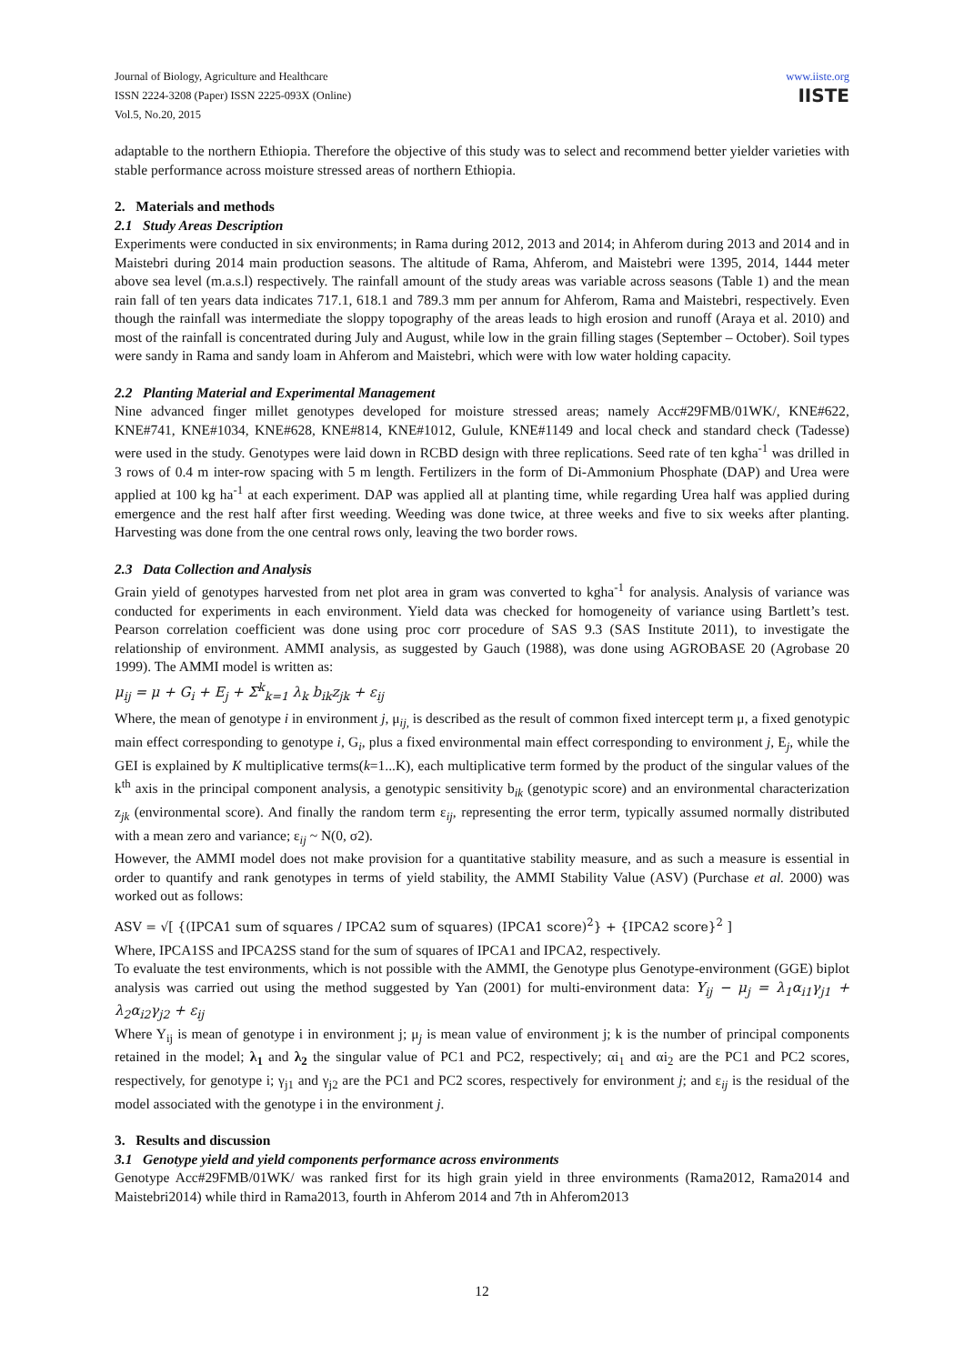Journal of Biology, Agriculture and Healthcare
ISSN 2224-3208 (Paper) ISSN 2225-093X (Online)
Vol.5, No.20, 2015
www.iiste.org
IISTE
adaptable to the northern Ethiopia. Therefore the objective of this study was to select and recommend better yielder varieties with stable performance across moisture stressed areas of northern Ethiopia.
2. Materials and methods
2.1 Study Areas Description
Experiments were conducted in six environments; in Rama during 2012, 2013 and 2014; in Ahferom during 2013 and 2014 and in Maistebri during 2014 main production seasons. The altitude of Rama, Ahferom, and Maistebri were 1395, 2014, 1444 meter above sea level (m.a.s.l) respectively. The rainfall amount of the study areas was variable across seasons (Table 1) and the mean rain fall of ten years data indicates 717.1, 618.1 and 789.3 mm per annum for Ahferom, Rama and Maistebri, respectively. Even though the rainfall was intermediate the sloppy topography of the areas leads to high erosion and runoff (Araya et al. 2010) and most of the rainfall is concentrated during July and August, while low in the grain filling stages (September – October). Soil types were sandy in Rama and sandy loam in Ahferom and Maistebri, which were with low water holding capacity.
2.2 Planting Material and Experimental Management
Nine advanced finger millet genotypes developed for moisture stressed areas; namely Acc#29FMB/01WK/, KNE#622, KNE#741, KNE#1034, KNE#628, KNE#814, KNE#1012, Gulule, KNE#1149 and local check and standard check (Tadesse) were used in the study. Genotypes were laid down in RCBD design with three replications. Seed rate of ten kgha<sup>-1</sup> was drilled in 3 rows of 0.4 m inter-row spacing with 5 m length. Fertilizers in the form of Di-Ammonium Phosphate (DAP) and Urea were applied at 100 kg ha<sup>-1</sup> at each experiment. DAP was applied all at planting time, while regarding Urea half was applied during emergence and the rest half after first weeding. Weeding was done twice, at three weeks and five to six weeks after planting. Harvesting was done from the one central rows only, leaving the two border rows.
2.3 Data Collection and Analysis
Grain yield of genotypes harvested from net plot area in gram was converted to kgha<sup>-1</sup> for analysis. Analysis of variance was conducted for experiments in each environment. Yield data was checked for homogeneity of variance using Bartlett’s test. Pearson correlation coefficient was done using proc corr procedure of SAS 9.3 (SAS Institute 2011), to investigate the relationship of environment. AMMI analysis, as suggested by Gauch (1988), was done using AGROBASE 20 (Agrobase 20 1999). The AMMI model is written as:
μ<sub>ij</sub> = μ + G<sub>i</sub> + E<sub>j</sub> + Σ<sup>k</sup><sub>k=1</sub> λ<sub>k</sub> b<sub>ik</sub>z<sub>jk</sub> + ε<sub>ij</sub>
Where, the mean of genotype i in environment j, μ<sub>ij,</sub> is described as the result of common fixed intercept term μ, a fixed genotypic main effect corresponding to genotype i, G<sub>i</sub>, plus a fixed environmental main effect corresponding to environment j, E<sub>j</sub>, while the GEI is explained by K multiplicative terms(k=1...K), each multiplicative term formed by the product of the singular values of the k<sup>th</sup> axis in the principal component analysis, a genotypic sensitivity b<sub>ik</sub> (genotypic score) and an environmental characterization z<sub>jk</sub> (environmental score). And finally the random term ε<sub>ij</sub>, representing the error term, typically assumed normally distributed with a mean zero and variance; ε<sub>ij</sub> ~ N(0, σ2).
However, the AMMI model does not make provision for a quantitative stability measure, and as such a measure is essential in order to quantify and rank genotypes in terms of yield stability, the AMMI Stability Value (ASV) (Purchase et al. 2000) was worked out as follows:
ASV = √[ {(IPCA1 sum of squares / IPCA2 sum of squares) (IPCA1 score)<sup>2</sup>} + {IPCA2 score}<sup>2</sup> ]
Where, IPCA1SS and IPCA2SS stand for the sum of squares of IPCA1 and IPCA2, respectively.
To evaluate the test environments, which is not possible with the AMMI, the Genotype plus Genotype-environment (GGE) biplot analysis was carried out using the method suggested by Yan (2001) for multi-environment data: Y<sub>ij</sub> − μ<sub>j</sub> = λ<sub>1</sub>α<sub>i1</sub>γ<sub>j1</sub> + λ<sub>2</sub>α<sub>i2</sub>γ<sub>j2</sub> + ε<sub>ij</sub>
Where Y<sub>ij</sub> is mean of genotype i in environment j; μ<sub>j</sub> is mean value of environment j; k is the number of principal components retained in the model; λ<sub>1</sub> and λ<sub>2</sub> the singular value of PC1 and PC2, respectively; αi<sub>1</sub> and αi<sub>2</sub> are the PC1 and PC2 scores, respectively, for genotype i; γ<sub>j1</sub> and γ<sub>j2</sub> are the PC1 and PC2 scores, respectively for environment j; and ε<sub>ij</sub> is the residual of the model associated with the genotype i in the environment j.
3. Results and discussion
3.1 Genotype yield and yield components performance across environments
Genotype Acc#29FMB/01WK/ was ranked first for its high grain yield in three environments (Rama2012, Rama2014 and Maistebri2014) while third in Rama2013, fourth in Ahferom 2014 and 7th in Ahferom2013
12